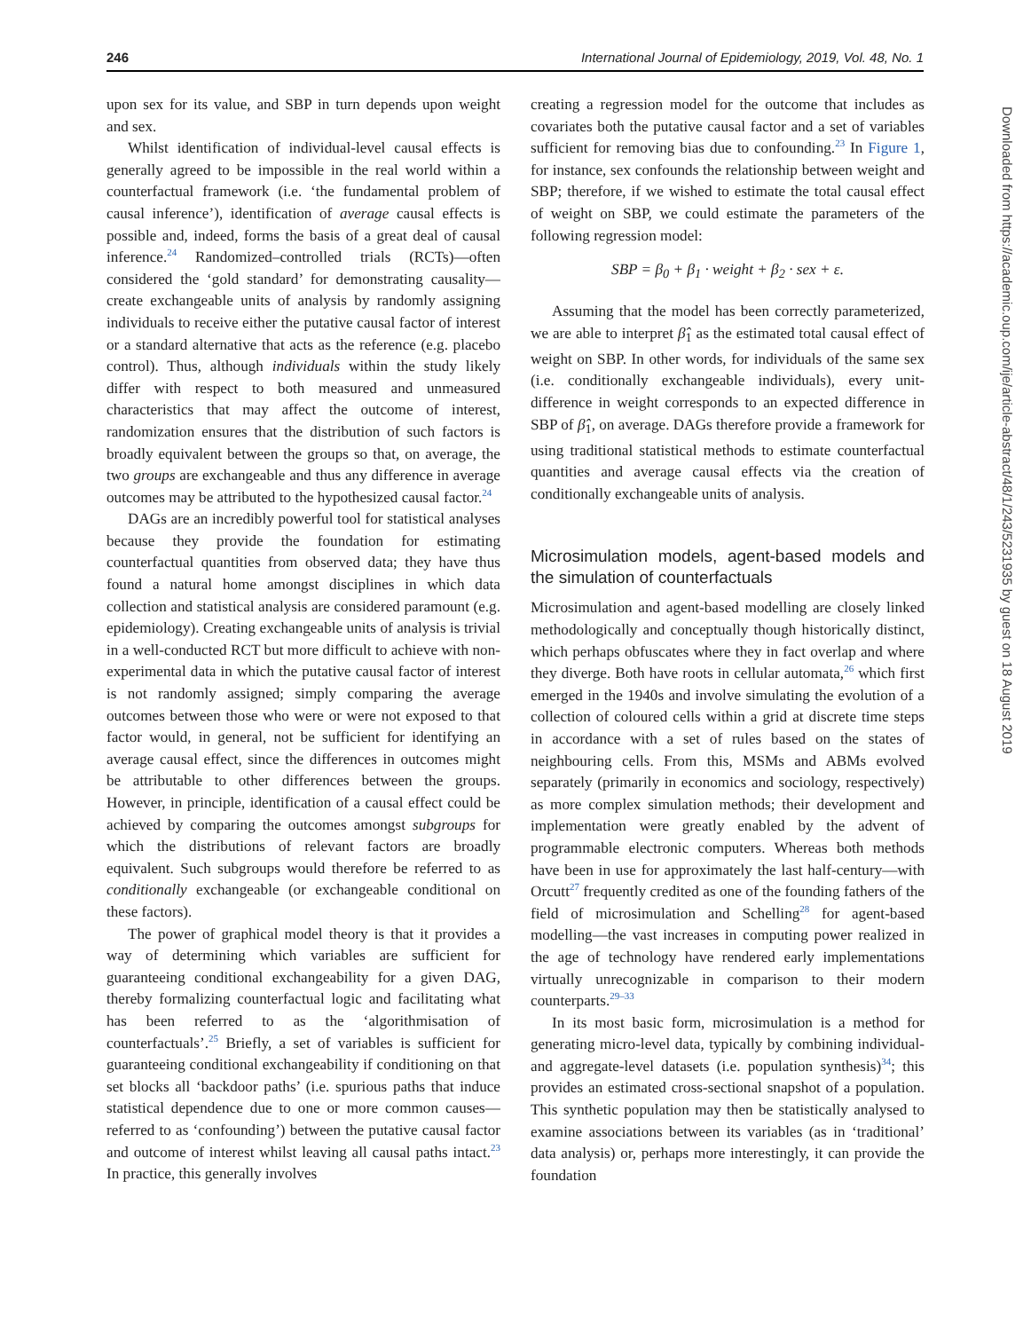246 International Journal of Epidemiology, 2019, Vol. 48, No. 1
upon sex for its value, and SBP in turn depends upon weight and sex.
Whilst identification of individual-level causal effects is generally agreed to be impossible in the real world within a counterfactual framework (i.e. ‘the fundamental problem of causal inference’), identification of average causal effects is possible and, indeed, forms the basis of a great deal of causal inference.<sup>24</sup> Randomized–controlled trials (RCTs)—often considered the ‘gold standard’ for demonstrating causality—create exchangeable units of analysis by randomly assigning individuals to receive either the putative causal factor of interest or a standard alternative that acts as the reference (e.g. placebo control). Thus, although individuals within the study likely differ with respect to both measured and unmeasured characteristics that may affect the outcome of interest, randomization ensures that the distribution of such factors is broadly equivalent between the groups so that, on average, the two groups are exchangeable and thus any difference in average outcomes may be attributed to the hypothesized causal factor.<sup>24</sup>
DAGs are an incredibly powerful tool for statistical analyses because they provide the foundation for estimating counterfactual quantities from observed data; they have thus found a natural home amongst disciplines in which data collection and statistical analysis are considered paramount (e.g. epidemiology). Creating exchangeable units of analysis is trivial in a well-conducted RCT but more difficult to achieve with non-experimental data in which the putative causal factor of interest is not randomly assigned; simply comparing the average outcomes between those who were or were not exposed to that factor would, in general, not be sufficient for identifying an average causal effect, since the differences in outcomes might be attributable to other differences between the groups. However, in principle, identification of a causal effect could be achieved by comparing the outcomes amongst subgroups for which the distributions of relevant factors are broadly equivalent. Such subgroups would therefore be referred to as conditionally exchangeable (or exchangeable conditional on these factors).
The power of graphical model theory is that it provides a way of determining which variables are sufficient for guaranteeing conditional exchangeability for a given DAG, thereby formalizing counterfactual logic and facilitating what has been referred to as the ‘algorithmisation of counterfactuals’.<sup>25</sup> Briefly, a set of variables is sufficient for guaranteeing conditional exchangeability if conditioning on that set blocks all ‘backdoor paths’ (i.e. spurious paths that induce statistical dependence due to one or more common causes—referred to as ‘confounding’) between the putative causal factor and outcome of interest whilst leaving all causal paths intact.<sup>23</sup> In practice, this generally involves
creating a regression model for the outcome that includes as covariates both the putative causal factor and a set of variables sufficient for removing bias due to confounding.<sup>23</sup> In Figure 1, for instance, sex confounds the relationship between weight and SBP; therefore, if we wished to estimate the total causal effect of weight on SBP, we could estimate the parameters of the following regression model:
SBP = β<sub>0</sub> + β<sub>1</sub> · weight + β<sub>2</sub> · sex + ε.
Assuming that the model has been correctly parameterized, we are able to interpret β̂<sub>1</sub> as the estimated total causal effect of weight on SBP. In other words, for individuals of the same sex (i.e. conditionally exchangeable individuals), every unit-difference in weight corresponds to an expected difference in SBP of β̂<sub>1</sub>, on average. DAGs therefore provide a framework for using traditional statistical methods to estimate counterfactual quantities and average causal effects via the creation of conditionally exchangeable units of analysis.
Microsimulation models, agent-based models and the simulation of counterfactuals
Microsimulation and agent-based modelling are closely linked methodologically and conceptually though historically distinct, which perhaps obfuscates where they in fact overlap and where they diverge. Both have roots in cellular automata,<sup>26</sup> which first emerged in the 1940s and involve simulating the evolution of a collection of coloured cells within a grid at discrete time steps in accordance with a set of rules based on the states of neighbouring cells. From this, MSMs and ABMs evolved separately (primarily in economics and sociology, respectively) as more complex simulation methods; their development and implementation were greatly enabled by the advent of programmable electronic computers. Whereas both methods have been in use for approximately the last half-century—with Orcutt<sup>27</sup> frequently credited as one of the founding fathers of the field of microsimulation and Schelling<sup>28</sup> for agent-based modelling—the vast increases in computing power realized in the age of technology have rendered early implementations virtually unrecognizable in comparison to their modern counterparts.<sup>29–33</sup>
In its most basic form, microsimulation is a method for generating micro-level data, typically by combining individual- and aggregate-level datasets (i.e. population synthesis)<sup>34</sup>; this provides an estimated cross-sectional snapshot of a population. This synthetic population may then be statistically analysed to examine associations between its variables (as in ‘traditional’ data analysis) or, perhaps more interestingly, it can provide the foundation
Downloaded from https://academic.oup.com/ije/article-abstract/48/1/243/5231935 by guest on 18 August 2019